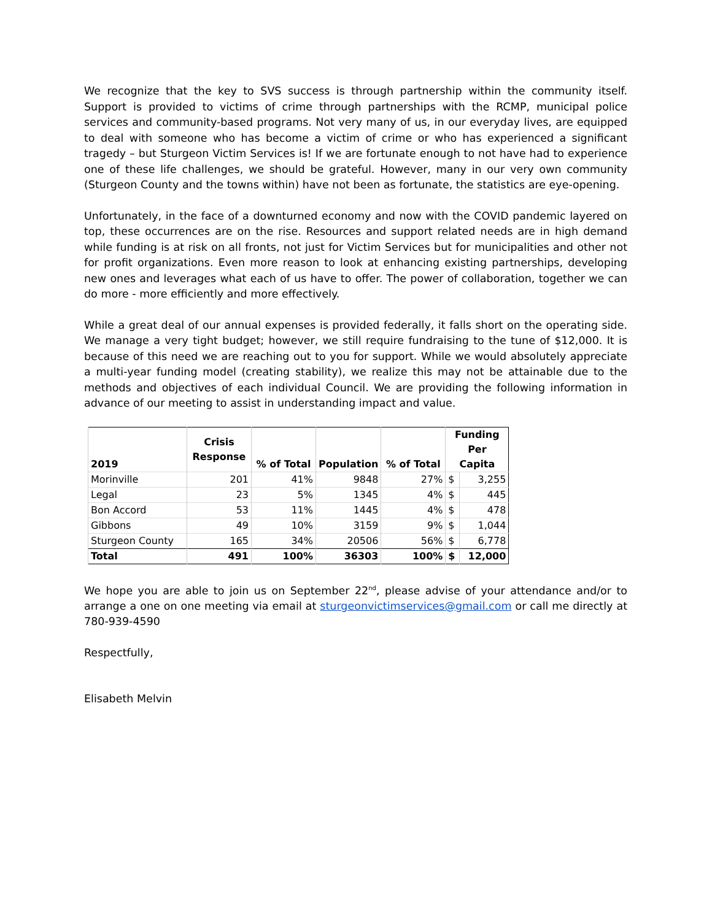We recognize that the key to SVS success is through partnership within the community itself. Support is provided to victims of crime through partnerships with the RCMP, municipal police services and community-based programs. Not very many of us, in our everyday lives, are equipped to deal with someone who has become a victim of crime or who has experienced a significant tragedy – but Sturgeon Victim Services is! If we are fortunate enough to not have had to experience one of these life challenges, we should be grateful. However, many in our very own community (Sturgeon County and the towns within) have not been as fortunate, the statistics are eye-opening.
Unfortunately, in the face of a downturned economy and now with the COVID pandemic layered on top, these occurrences are on the rise. Resources and support related needs are in high demand while funding is at risk on all fronts, not just for Victim Services but for municipalities and other not for profit organizations. Even more reason to look at enhancing existing partnerships, developing new ones and leverages what each of us have to offer. The power of collaboration, together we can do more - more efficiently and more effectively.
While a great deal of our annual expenses is provided federally, it falls short on the operating side. We manage a very tight budget; however, we still require fundraising to the tune of $12,000. It is because of this need we are reaching out to you for support. While we would absolutely appreciate a multi-year funding model (creating stability), we realize this may not be attainable due to the methods and objectives of each individual Council. We are providing the following information in advance of our meeting to assist in understanding impact and value.
| 2019 | Crisis Response | % of Total | Population | % of Total | Funding Per Capita | |
| --- | --- | --- | --- | --- | --- | --- |
| Morinville | 201 | 41% | 9848 | 27% | $ | 3,255 |
| Legal | 23 | 5% | 1345 | 4% | $ | 445 |
| Bon Accord | 53 | 11% | 1445 | 4% | $ | 478 |
| Gibbons | 49 | 10% | 3159 | 9% | $ | 1,044 |
| Sturgeon County | 165 | 34% | 20506 | 56% | $ | 6,778 |
| Total | 491 | 100% | 36303 | 100% | $ | 12,000 |
We hope you are able to join us on September 22<sup>nd</sup>, please advise of your attendance and/or to arrange a one on one meeting via email at sturgeonvictimservices@gmail.com or call me directly at 780-939-4590
Respectfully,
Elisabeth Melvin